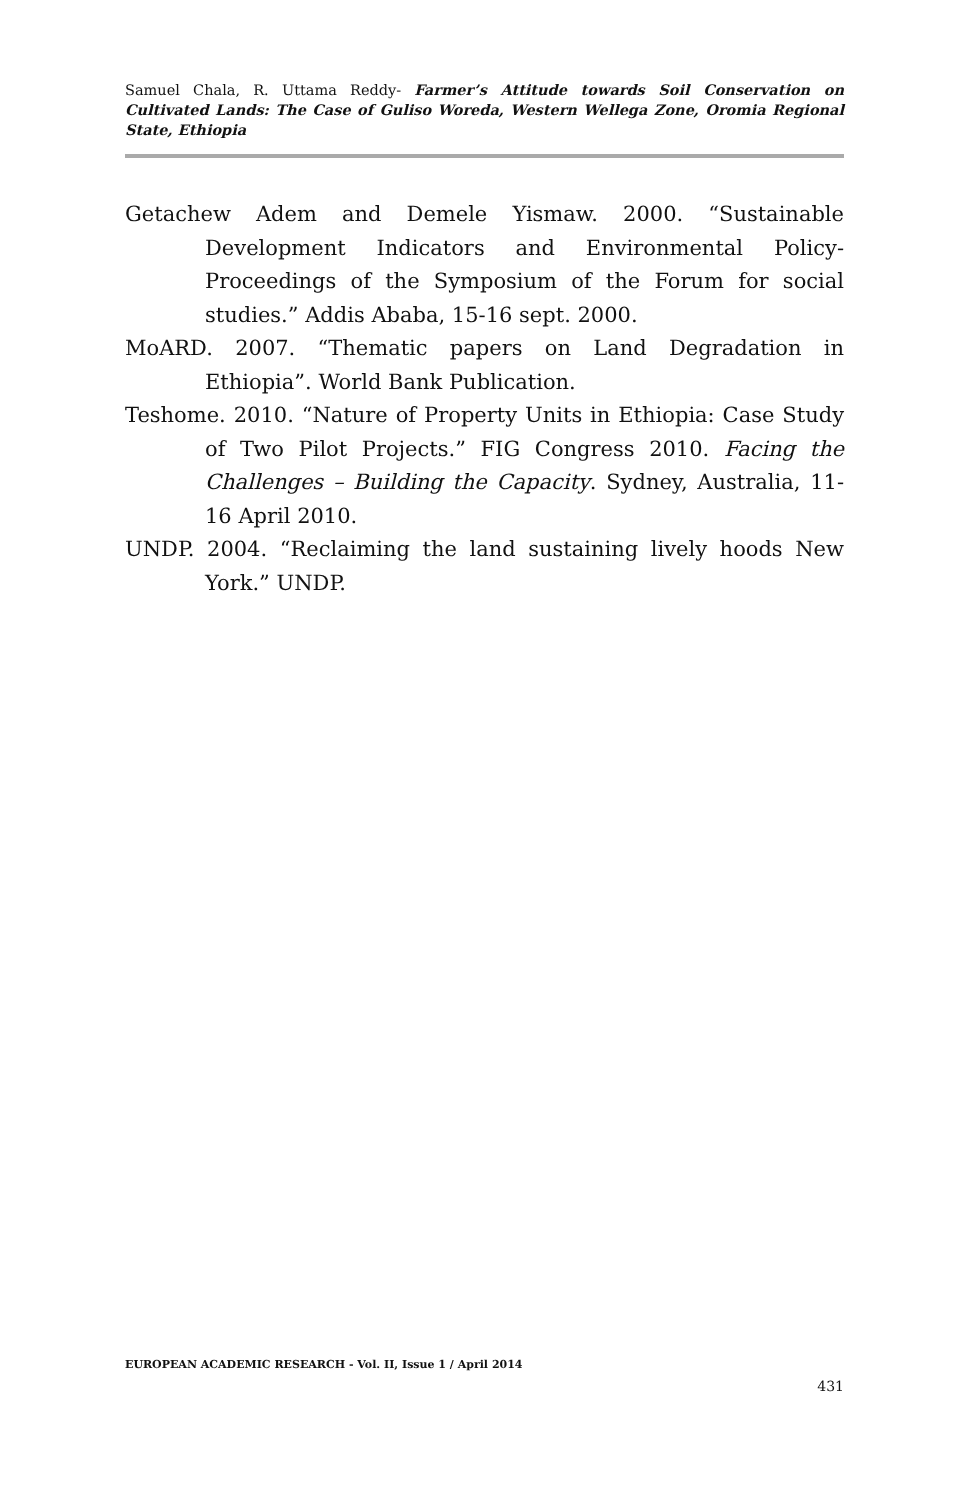Samuel Chala, R. Uttama Reddy- Farmer’s Attitude towards Soil Conservation on Cultivated Lands: The Case of Guliso Woreda, Western Wellega Zone, Oromia Regional State, Ethiopia
Getachew Adem and Demele Yismaw. 2000. “Sustainable Development Indicators and Environmental Policy-Proceedings of the Symposium of the Forum for social studies.” Addis Ababa, 15-16 sept. 2000.
MoARD. 2007. “Thematic papers on Land Degradation in Ethiopia”. World Bank Publication.
Teshome. 2010. “Nature of Property Units in Ethiopia: Case Study of Two Pilot Projects.” FIG Congress 2010. Facing the Challenges – Building the Capacity. Sydney, Australia, 11-16 April 2010.
UNDP. 2004. “Reclaiming the land sustaining lively hoods New York.” UNDP.
EUROPEAN ACADEMIC RESEARCH - Vol. II, Issue 1 / April 2014
431